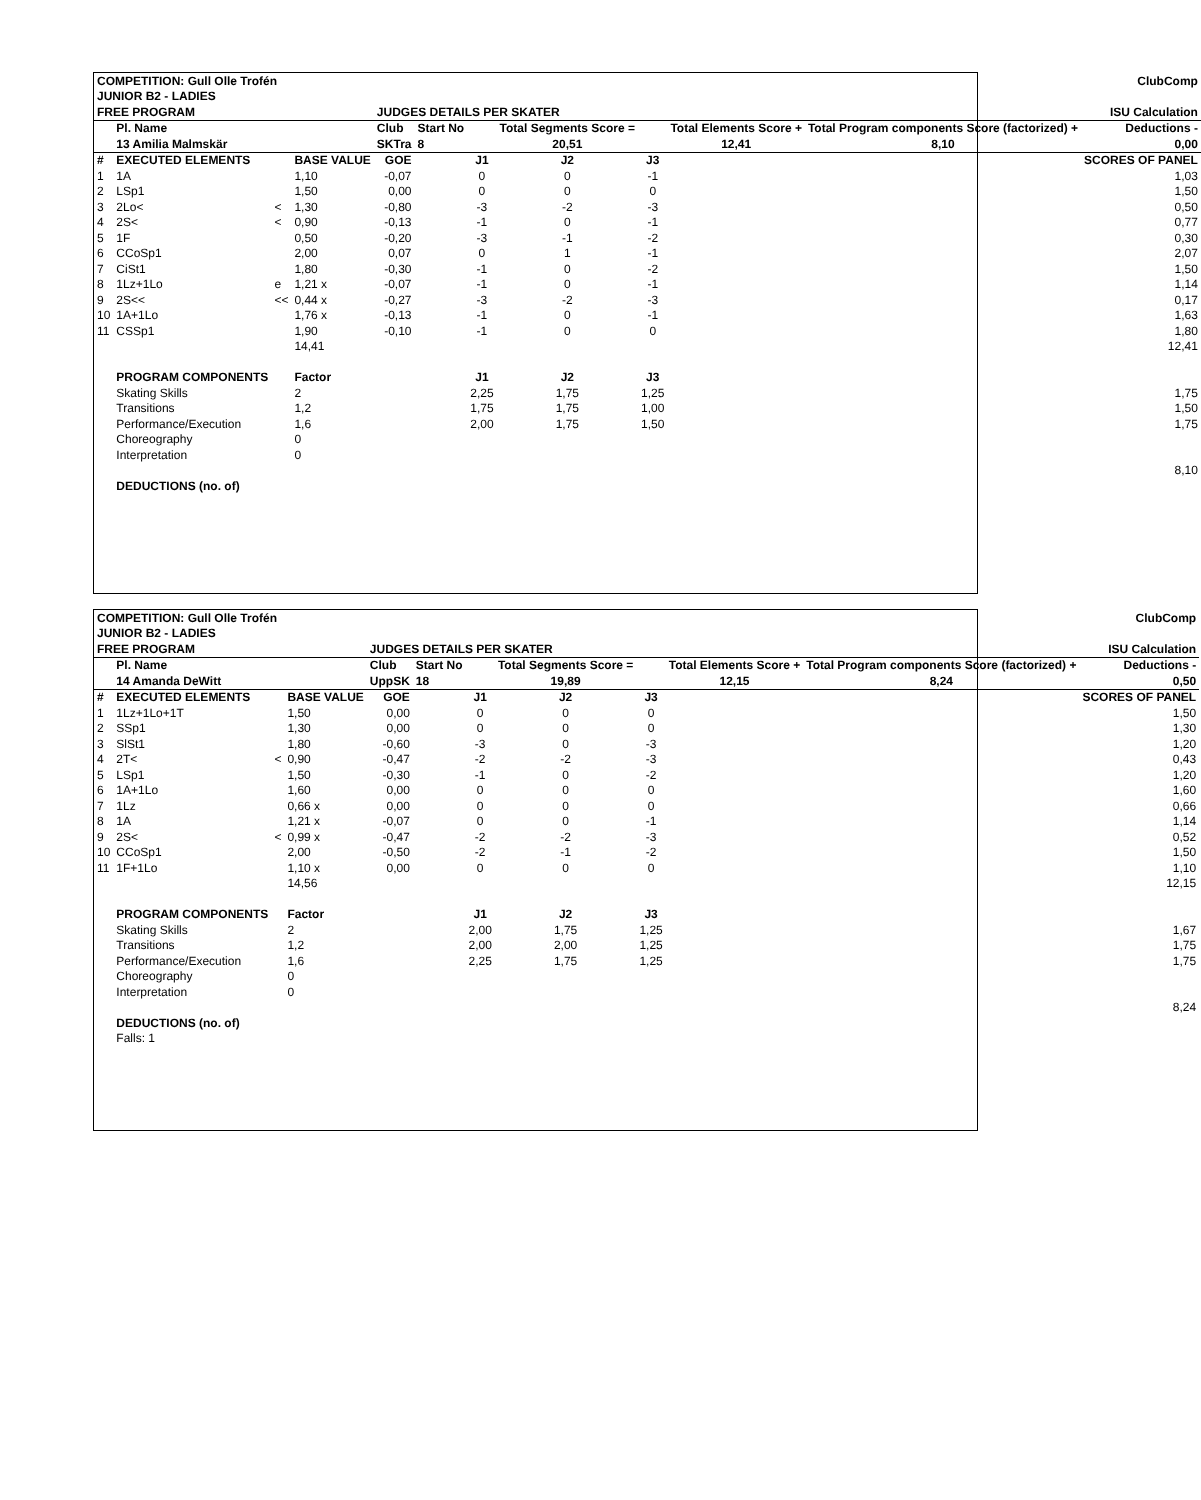| COMPETITION: Gull Olle Trofén | | | | | | | | | ClubComp | | |
| JUNIOR B2 - LADIES | | | | | | | | | | | |
| FREE PROGRAM | | | | JUDGES DETAILS PER SKATER | | | | ISU Calculation | | | |
| | Pl. Name | | | Club | Start No | | Total Segments Score = | | Total Elements Score + | Total Program components Score (factorized) + | Deductions - |
| | 13 Amilia Malmskär | | | SKTra | 8 | | 20,51 | | 12,41 | 8,10 | 0,00 |
| # | EXECUTED ELEMENTS | | BASE VALUE | GOE | | J1 | J2 | J3 | | | SCORES OF PANEL |
| 1 | 1A | | 1,10 | -0,07 | | 0 | 0 | -1 | | | 1,03 |
| 2 | LSp1 | | 1,50 | 0,00 | | 0 | 0 | 0 | | | 1,50 |
| 3 | 2Lo< | < | 1,30 | -0,80 | | -3 | -2 | -3 | | | 0,50 |
| 4 | 2S< | < | 0,90 | -0,13 | | -1 | 0 | -1 | | | 0,77 |
| 5 | 1F | | 0,50 | -0,20 | | -3 | -1 | -2 | | | 0,30 |
| 6 | CCoSp1 | | 2,00 | 0,07 | | 0 | 1 | -1 | | | 2,07 |
| 7 | CiSt1 | | 1,80 | -0,30 | | -1 | 0 | -2 | | | 1,50 |
| 8 | 1Lz+1Lo | e | 1,21 x | -0,07 | | -1 | 0 | -1 | | | 1,14 |
| 9 | 2S<< | << | 0,44 x | -0,27 | | -3 | -2 | -3 | | | 0,17 |
| 10 | 1A+1Lo | | 1,76 x | -0,13 | | -1 | 0 | -1 | | | 1,63 |
| 11 | CSSp1 | | 1,90 | -0,10 | | -1 | 0 | 0 | | | 1,80 |
| | | | 14,41 | | | | | | | | 12,41 |
| | PROGRAM COMPONENTS | | Factor | | | J1 | J2 | J3 | | | |
| | Skating Skills | | 2 | | | 2,25 | 1,75 | 1,25 | | | 1,75 |
| | Transitions | | 1,2 | | | 1,75 | 1,75 | 1,00 | | | 1,50 |
| | Performance/Execution | | 1,6 | | | 2,00 | 1,75 | 1,50 | | | 1,75 |
| | Choreography | | 0 | | | | | | | | |
| | Interpretation | | 0 | | | | | | | | |
| | | | | | | | | | | | 8,10 |
| | DEDUCTIONS (no. of) | | | | | | | | | | |
| COMPETITION: Gull Olle Trofén | | | | | | | | | ClubComp | | |
| JUNIOR B2 - LADIES | | | | | | | | | | | |
| FREE PROGRAM | | | | JUDGES DETAILS PER SKATER | | | | ISU Calculation | | | |
| | Pl. Name | | | Club | Start No | | Total Segments Score = | | Total Elements Score + | Total Program components Score (factorized) + | Deductions - |
| | 14 Amanda DeWitt | | | UppSK | 18 | | 19,89 | | 12,15 | 8,24 | 0,50 |
| # | EXECUTED ELEMENTS | | BASE VALUE | GOE | | J1 | J2 | J3 | | | SCORES OF PANEL |
| 1 | 1Lz+1Lo+1T | | 1,50 | 0,00 | | 0 | 0 | 0 | | | 1,50 |
| 2 | SSp1 | | 1,30 | 0,00 | | 0 | 0 | 0 | | | 1,30 |
| 3 | SlSt1 | | 1,80 | -0,60 | | -3 | 0 | -3 | | | 1,20 |
| 4 | 2T< | < | 0,90 | -0,47 | | -2 | -2 | -3 | | | 0,43 |
| 5 | LSp1 | | 1,50 | -0,30 | | -1 | 0 | -2 | | | 1,20 |
| 6 | 1A+1Lo | | 1,60 | 0,00 | | 0 | 0 | 0 | | | 1,60 |
| 7 | 1Lz | | 0,66 x | 0,00 | | 0 | 0 | 0 | | | 0,66 |
| 8 | 1A | | 1,21 x | -0,07 | | 0 | 0 | -1 | | | 1,14 |
| 9 | 2S< | < | 0,99 x | -0,47 | | -2 | -2 | -3 | | | 0,52 |
| 10 | CCoSp1 | | 2,00 | -0,50 | | -2 | -1 | -2 | | | 1,50 |
| 11 | 1F+1Lo | | 1,10 x | 0,00 | | 0 | 0 | 0 | | | 1,10 |
| | | | 14,56 | | | | | | | | 12,15 |
| | PROGRAM COMPONENTS | | Factor | | | J1 | J2 | J3 | | | |
| | Skating Skills | | 2 | | | 2,00 | 1,75 | 1,25 | | | 1,67 |
| | Transitions | | 1,2 | | | 2,00 | 2,00 | 1,25 | | | 1,75 |
| | Performance/Execution | | 1,6 | | | 2,25 | 1,75 | 1,25 | | | 1,75 |
| | Choreography | | 0 | | | | | | | | |
| | Interpretation | | 0 | | | | | | | | |
| | | | | | | | | | | | 8,24 |
| | DEDUCTIONS (no. of) | | | | | | | | | | |
| | Falls: 1 | | | | | | | | | | |